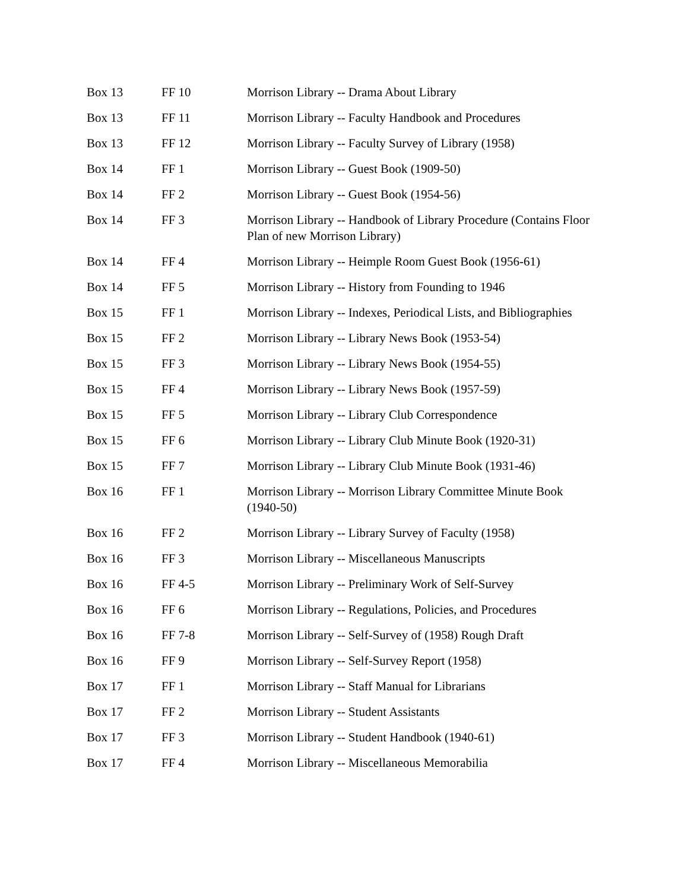| Box 13 | FF 10 | Morrison Library -- Drama About Library |
| Box 13 | FF 11 | Morrison Library -- Faculty Handbook and Procedures |
| Box 13 | FF 12 | Morrison Library -- Faculty Survey of Library (1958) |
| Box 14 | FF 1 | Morrison Library -- Guest Book (1909-50) |
| Box 14 | FF 2 | Morrison Library -- Guest Book (1954-56) |
| Box 14 | FF 3 | Morrison Library -- Handbook of Library Procedure (Contains Floor Plan of new Morrison Library) |
| Box 14 | FF 4 | Morrison Library -- Heimple Room Guest Book (1956-61) |
| Box 14 | FF 5 | Morrison Library -- History from Founding to 1946 |
| Box 15 | FF 1 | Morrison Library -- Indexes, Periodical Lists, and Bibliographies |
| Box 15 | FF 2 | Morrison Library -- Library News Book (1953-54) |
| Box 15 | FF 3 | Morrison Library -- Library News Book (1954-55) |
| Box 15 | FF 4 | Morrison Library -- Library News Book (1957-59) |
| Box 15 | FF 5 | Morrison Library -- Library Club Correspondence |
| Box 15 | FF 6 | Morrison Library -- Library Club Minute Book (1920-31) |
| Box 15 | FF 7 | Morrison Library -- Library Club Minute Book (1931-46) |
| Box 16 | FF 1 | Morrison Library -- Morrison Library Committee Minute Book (1940-50) |
| Box 16 | FF 2 | Morrison Library -- Library Survey of Faculty (1958) |
| Box 16 | FF 3 | Morrison Library -- Miscellaneous Manuscripts |
| Box 16 | FF 4-5 | Morrison Library -- Preliminary Work of Self-Survey |
| Box 16 | FF 6 | Morrison Library -- Regulations, Policies, and Procedures |
| Box 16 | FF 7-8 | Morrison Library -- Self-Survey of (1958) Rough Draft |
| Box 16 | FF 9 | Morrison Library -- Self-Survey Report (1958) |
| Box 17 | FF 1 | Morrison Library -- Staff Manual for Librarians |
| Box 17 | FF 2 | Morrison Library -- Student Assistants |
| Box 17 | FF 3 | Morrison Library -- Student Handbook (1940-61) |
| Box 17 | FF 4 | Morrison Library -- Miscellaneous Memorabilia |